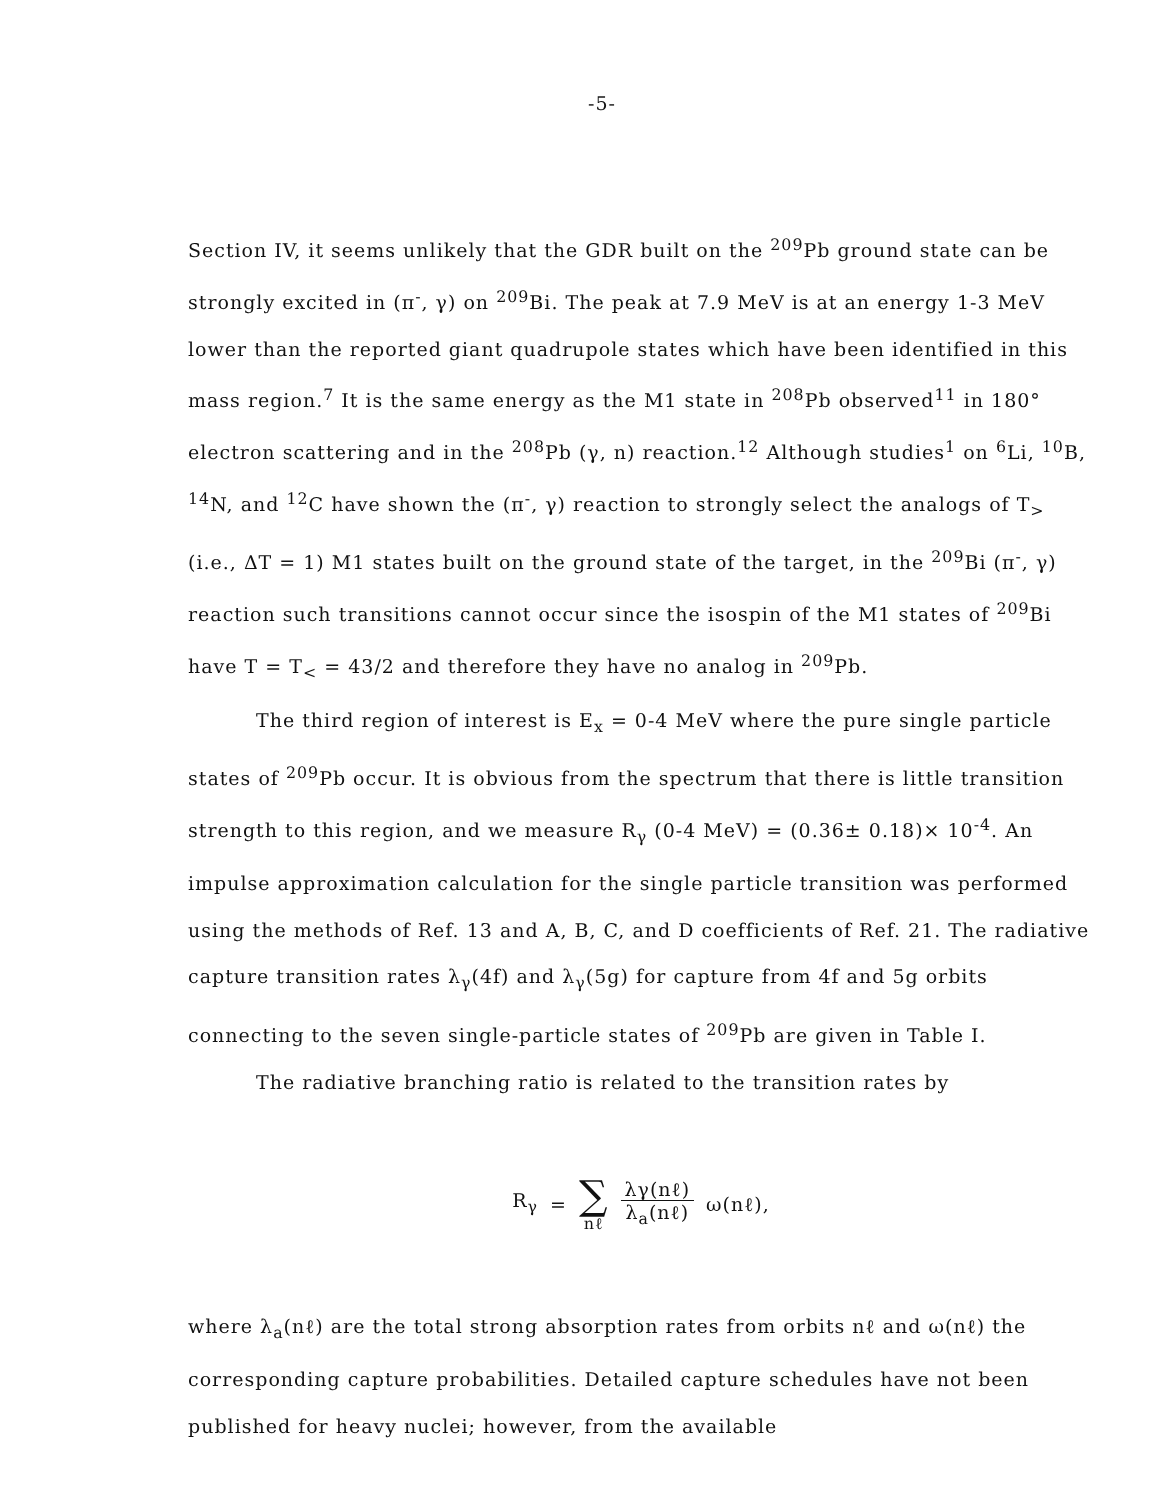-5-
Section IV, it seems unlikely that the GDR built on the <sup>209</sup>Pb ground state can be strongly excited in (π<sup>-</sup>, γ) on <sup>209</sup>Bi. The peak at 7.9 MeV is at an energy 1-3 MeV lower than the reported giant quadrupole states which have been identified in this mass region.<sup>7</sup> It is the same energy as the M1 state in <sup>208</sup>Pb observed<sup>11</sup> in 180° electron scattering and in the <sup>208</sup>Pb (γ, n) reaction.<sup>12</sup> Although studies<sup>1</sup> on <sup>6</sup>Li, <sup>10</sup>B, <sup>14</sup>N, and <sup>12</sup>C have shown the (π<sup>-</sup>, γ) reaction to strongly select the analogs of T<sub>></sub> (i.e., ΔT = 1) M1 states built on the ground state of the target, in the <sup>209</sup>Bi (π<sup>-</sup>, γ) reaction such transitions cannot occur since the isospin of the M1 states of <sup>209</sup>Bi have T = T<sub><</sub> = 43/2 and therefore they have no analog in <sup>209</sup>Pb.
The third region of interest is E<sub>x</sub> = 0-4 MeV where the pure single particle states of <sup>209</sup>Pb occur. It is obvious from the spectrum that there is little transition strength to this region, and we measure R<sub>γ</sub> (0-4 MeV) = (0.36± 0.18)× 10<sup>-4</sup>. An impulse approximation calculation for the single particle transition was performed using the methods of Ref. 13 and A, B, C, and D coefficients of Ref. 21. The radiative capture transition rates λ<sub>γ</sub>(4f) and λ<sub>γ</sub>(5g) for capture from 4f and 5g orbits connecting to the seven single-particle states of <sup>209</sup>Pb are given in Table I.
The radiative branching ratio is related to the transition rates by
R<sub>γ</sub> = ∑ nℓ
λγ(nℓ)
λ<sub>a</sub>(nℓ)
ω(nℓ),
where λ<sub>a</sub>(nℓ) are the total strong absorption rates from orbits nℓ and ω(nℓ) the corresponding capture probabilities. Detailed capture schedules have not been published for heavy nuclei; however, from the available